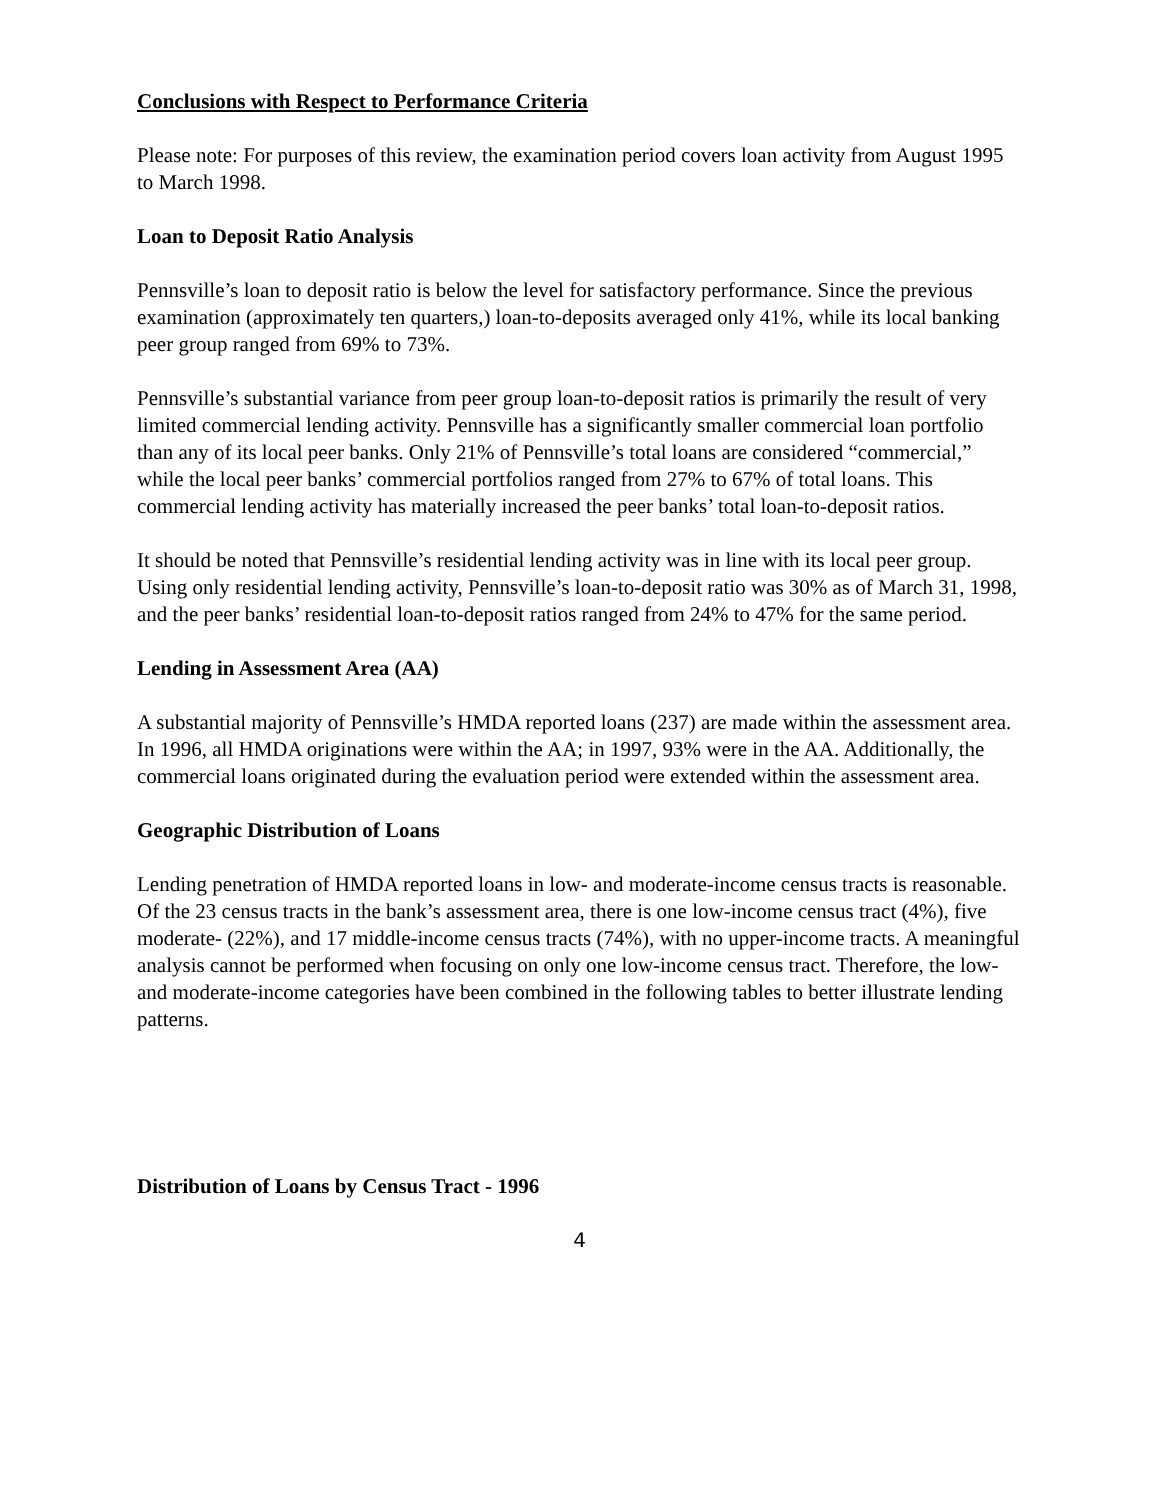Conclusions with Respect to Performance Criteria
Please note: For purposes of this review, the examination period covers loan activity from August 1995 to March 1998.
Loan to Deposit Ratio Analysis
Pennsville’s loan to deposit ratio is below the level for satisfactory performance. Since the previous examination (approximately ten quarters,) loan-to-deposits averaged only 41%, while its local banking peer group ranged from 69% to 73%.
Pennsville’s substantial variance from peer group loan-to-deposit ratios is primarily the result of very limited commercial lending activity. Pennsville has a significantly smaller commercial loan portfolio than any of its local peer banks. Only 21% of Pennsville’s total loans are considered “commercial,” while the local peer banks’ commercial portfolios ranged from 27% to 67% of total loans. This commercial lending activity has materially increased the peer banks’ total loan-to-deposit ratios.
It should be noted that Pennsville’s residential lending activity was in line with its local peer group. Using only residential lending activity, Pennsville’s loan-to-deposit ratio was 30% as of March 31, 1998, and the peer banks’ residential loan-to-deposit ratios ranged from 24% to 47% for the same period.
Lending in Assessment Area (AA)
A substantial majority of Pennsville’s HMDA reported loans (237) are made within the assessment area. In 1996, all HMDA originations were within the AA; in 1997, 93% were in the AA. Additionally, the commercial loans originated during the evaluation period were extended within the assessment area.
Geographic Distribution of Loans
Lending penetration of HMDA reported loans in low- and moderate-income census tracts is reasonable. Of the 23 census tracts in the bank’s assessment area, there is one low-income census tract (4%), five moderate- (22%), and 17 middle-income census tracts (74%), with no upper-income tracts. A meaningful analysis cannot be performed when focusing on only one low-income census tract. Therefore, the low- and moderate-income categories have been combined in the following tables to better illustrate lending patterns.
Distribution of Loans by Census Tract - 1996
4